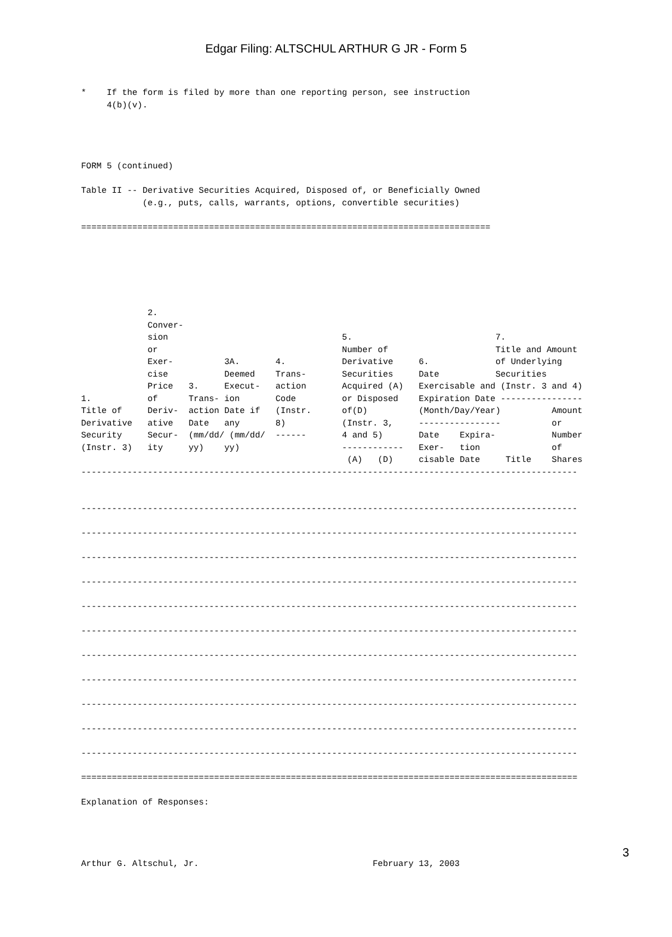Edgar Filing: ALTSCHUL ARTHUR G JR - Form 5
*    If the form is filed by more than one reporting person, see instruction
     4(b)(v).




FORM 5 (continued)

Table II -- Derivative Securities Acquired, Disposed of, or Beneficially Owned
            (e.g., puts, calls, warrants, options, convertible securities)

================================================================================






             2.
             Conver-
             sion                                  5.                            7.
             or                                    Number of                     Title and Amount
             Exer-          3A.       4.           Derivative     6.             of Underlying
             cise           Deemed    Trans-       Securities     Date           Securities
             Price   3.     Execut-   action       Acquired (A)   Exercisable and (Instr. 3 and 4)
1.           of      Trans- ion       Code         or Disposed    Expiration Date ----------------
Title of     Deriv-  action Date if   (Instr.      of(D)          (Month/Day/Year)          Amount
Derivative   ative   Date   any       8)           (Instr. 3,     ----------------          or
Security     Secur-  (mm/dd/ (mm/dd/  ------       4 and 5)       Date    Expira-           Number
(Instr. 3)   ity     yy)    yy)                    ------------   Exer-   tion              of
                                                    (A)   (D)     cisable Date     Title    Shares
-------------------------------------------------------------------------------------------------


-------------------------------------------------------------------------------------------------

-------------------------------------------------------------------------------------------------

-------------------------------------------------------------------------------------------------

-------------------------------------------------------------------------------------------------

-------------------------------------------------------------------------------------------------

-------------------------------------------------------------------------------------------------

-------------------------------------------------------------------------------------------------

-------------------------------------------------------------------------------------------------

-------------------------------------------------------------------------------------------------

-------------------------------------------------------------------------------------------------

-------------------------------------------------------------------------------------------------

=================================================================================================

Explanation of Responses:




Arthur G. Altschul, Jr.                                  February 13, 2003
3